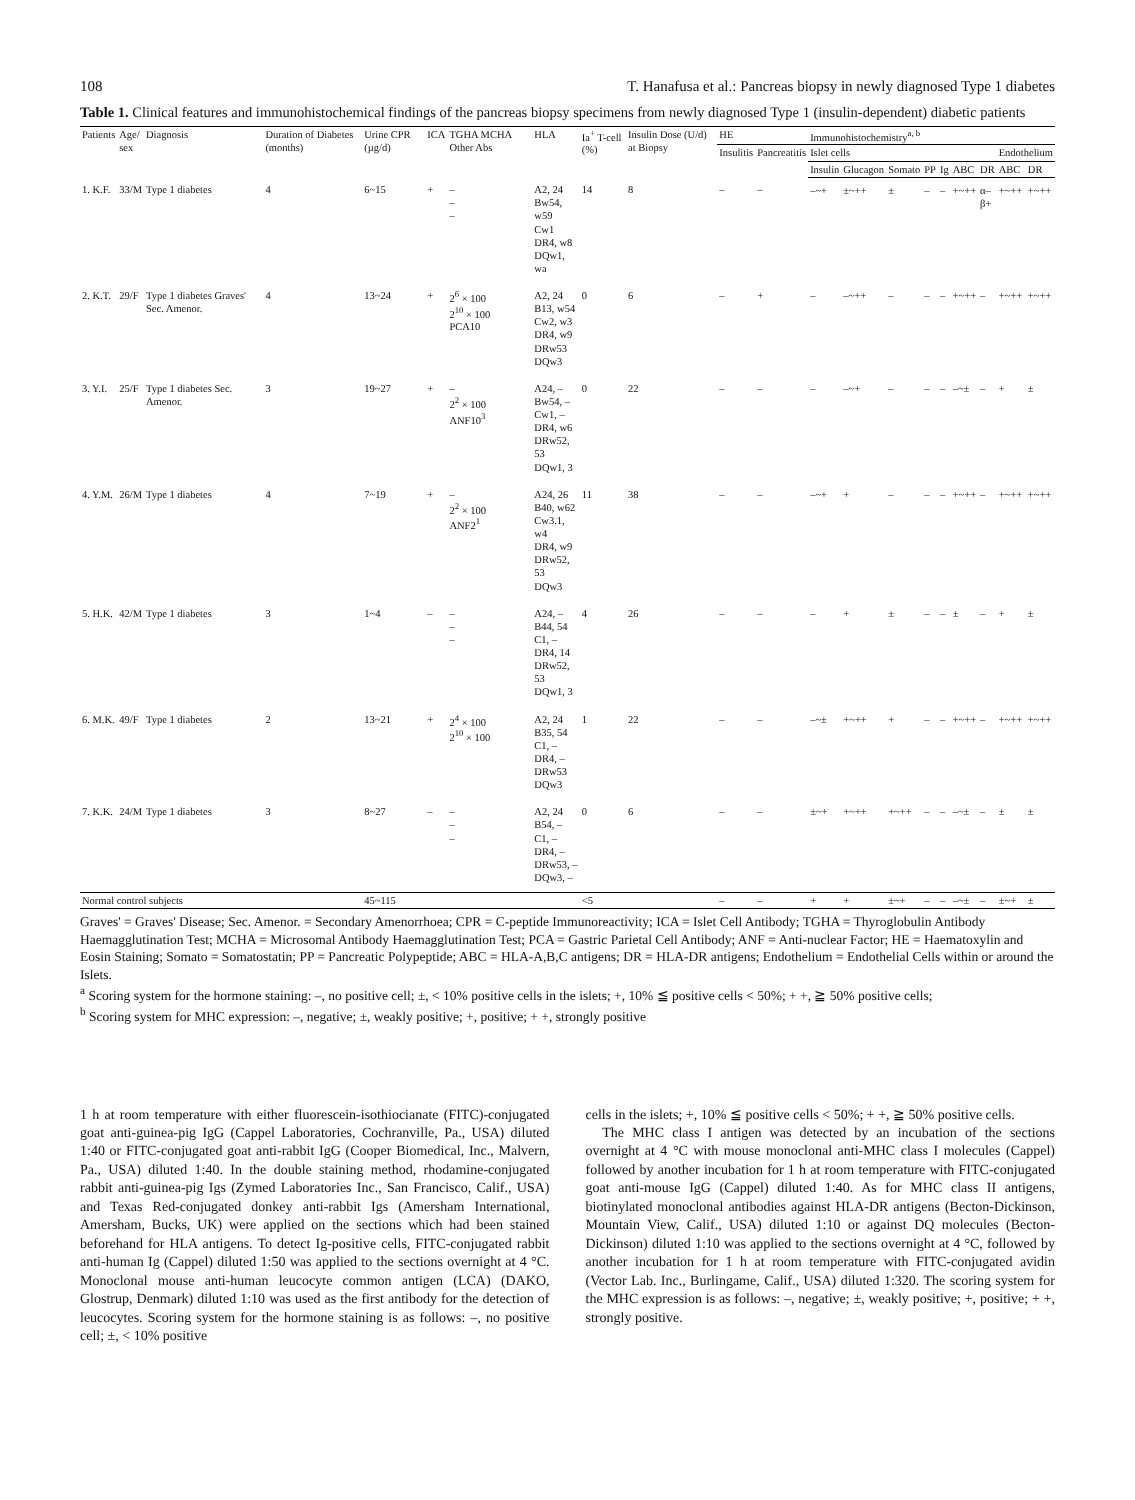108 T. Hanafusa et al.: Pancreas biopsy in newly diagnosed Type 1 diabetes
Table 1. Clinical features and immunohistochemical findings of the pancreas biopsy specimens from newly diagnosed Type 1 (insulin-dependent) diabetic patients
| Patients | Age/ sex | Diagnosis | Duration of Diabetes (months) | Urine CPR (µg/d) | ICA | TGHA MCHA Other Abs | HLA | Ia<sup>+</sup> T-cell (%) | Insulin Dose (U/d) at Biopsy | HE | | Immunohistochemistry<sup>a, b</sup> | | | | | | | | |
| --- | --- | --- | --- | --- | --- | --- | --- | --- | --- | --- | --- | --- | --- | --- | --- | --- | --- | --- | --- | --- |
| | | | | | | | | | | Insulitis | Pancreatitis | Islet cells | | | | | | | Endothelium | |
| | | | | | | | | | | | | Insulin | Glucagon | Somato | PP | Ig | ABC | DR | ABC | DR |
| 1. K.F. | 33/M | Type 1 diabetes | 4 | 6~15 | + | – – – | A2, 24 Bw54, w59 Cw1 DR4, w8 DQw1, wa | 14 | 8 | – | – | –~+ | ±~++ | ± | – | – | +~++ | α– β+ | +~++ | +~++ |
| 2. K.T. | 29/F | Type 1 diabetes Graves' Sec. Amenor. | 4 | 13~24 | + | 2<sup>6</sup> × 100 2<sup>10</sup> × 100 PCA10 | A2, 24 B13, w54 Cw2, w3 DR4, w9 DRw53 DQw3 | 0 | 6 | – | + | – | –~++ | – | – | – | +~++ | – | +~++ | +~++ |
| 3. Y.I. | 25/F | Type 1 diabetes Sec. Amenor. | 3 | 19~27 | + | – 2<sup>2</sup> × 100 ANF10<sup>3</sup> | A24, – Bw54, – Cw1, – DR4, w6 DRw52, 53 DQw1, 3 | 0 | 22 | – | – | – | –~+ | – | – | – | –~± | – | + | ± |
| 4. Y.M. | 26/M | Type 1 diabetes | 4 | 7~19 | + | – 2<sup>2</sup> × 100 ANF2<sup>1</sup> | A24, 26 B40, w62 Cw3.1, w4 DR4, w9 DRw52, 53 DQw3 | 11 | 38 | – | – | –~+ | + | – | – | – | +~++ | – | +~++ | +~++ |
| 5. H.K. | 42/M | Type 1 diabetes | 3 | 1~4 | – | – – – | A24, – B44, 54 C1, – DR4, 14 DRw52, 53 DQw1, 3 | 4 | 26 | – | – | – | + | ± | – | – | ± | – | + | ± |
| 6. M.K. | 49/F | Type 1 diabetes | 2 | 13~21 | + | 2<sup>4</sup> × 100 2<sup>10</sup> × 100 | A2, 24 B35, 54 C1, – DR4, – DRw53 DQw3 | 1 | 22 | – | – | –~± | +~++ | + | – | – | +~++ | – | +~++ | +~++ |
| 7. K.K. | 24/M | Type 1 diabetes | 3 | 8~27 | – | – – – | A2, 24 B54, – C1, – DR4, – DRw53, – DQw3, – | 0 | 6 | – | – | ±~+ | +~++ | +~++ | – | – | –~± | – | ± | ± |
| Normal control subjects | | | | 45~115 | | | | <5 | | – | – | + | + | ±~+ | – | – | –~± | – | ±~+ | ± |
Graves' = Graves' Disease; Sec. Amenor. = Secondary Amenorrhoea; CPR = C-peptide Immunoreactivity; ICA = Islet Cell Antibody; TGHA = Thyroglobulin Antibody Haemagglutination Test; MCHA = Microsomal Antibody Haemagglutination Test; PCA = Gastric Parietal Cell Antibody; ANF = Anti-nuclear Factor; HE = Haematoxylin and Eosin Staining; Somato = Somatostatin; PP = Pancreatic Polypeptide; ABC = HLA-A,B,C antigens; DR = HLA-DR antigens; Endothelium = Endothelial Cells within or around the Islets.
<sup>a</sup> Scoring system for the hormone staining: –, no positive cell; ±, < 10% positive cells in the islets; +, 10% ≦ positive cells < 50%; + +, ≧ 50% positive cells;
<sup>b</sup> Scoring system for MHC expression: –, negative; ±, weakly positive; +, positive; + +, strongly positive
1 h at room temperature with either fluorescein-isothiocianate (FITC)-conjugated goat anti-guinea-pig IgG (Cappel Laboratories, Cochranville, Pa., USA) diluted 1:40 or FITC-conjugated goat anti-rabbit IgG (Cooper Biomedical, Inc., Malvern, Pa., USA) diluted 1:40. In the double staining method, rhodamine-conjugated rabbit anti-guinea-pig Igs (Zymed Laboratories Inc., San Francisco, Calif., USA) and Texas Red-conjugated donkey anti-rabbit Igs (Amersham International, Amersham, Bucks, UK) were applied on the sections which had been stained beforehand for HLA antigens. To detect Ig-positive cells, FITC-conjugated rabbit anti-human Ig (Cappel) diluted 1:50 was applied to the sections overnight at 4 °C. Monoclonal mouse anti-human leucocyte common antigen (LCA) (DAKO, Glostrup, Denmark) diluted 1:10 was used as the first antibody for the detection of leucocytes. Scoring system for the hormone staining is as follows: –, no positive cell; ±, < 10% positive
cells in the islets; +, 10% ≦ positive cells < 50%; + +, ≧ 50% positive cells.
The MHC class I antigen was detected by an incubation of the sections overnight at 4 °C with mouse monoclonal anti-MHC class I molecules (Cappel) followed by another incubation for 1 h at room temperature with FITC-conjugated goat anti-mouse IgG (Cappel) diluted 1:40. As for MHC class II antigens, biotinylated monoclonal antibodies against HLA-DR antigens (Becton-Dickinson, Mountain View, Calif., USA) diluted 1:10 or against DQ molecules (Becton-Dickinson) diluted 1:10 was applied to the sections overnight at 4 °C, followed by another incubation for 1 h at room temperature with FITC-conjugated avidin (Vector Lab. Inc., Burlingame, Calif., USA) diluted 1:320. The scoring system for the MHC expression is as follows: –, negative; ±, weakly positive; +, positive; + +, strongly positive.